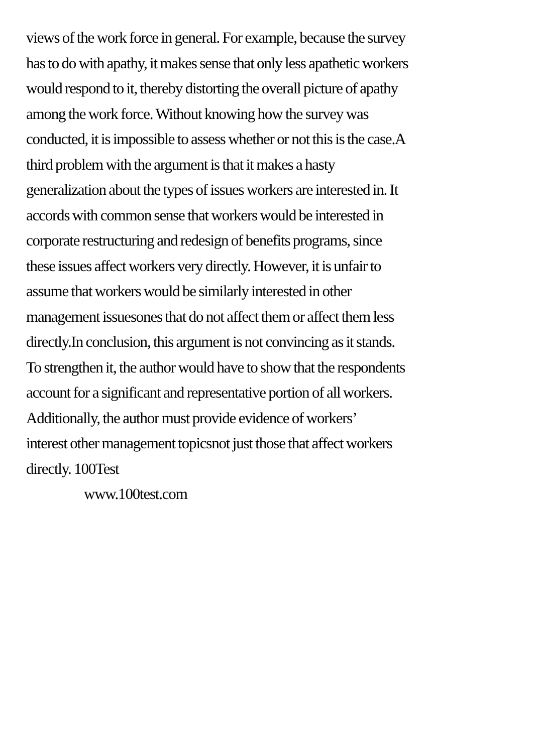views of the work force in general. For example, because the survey
has to do with apathy, it makes sense that only less apathetic workers
would respond to it, thereby distorting the overall picture of apathy
among the work force. Without knowing how the survey was
conducted, it is impossible to assess whether or not this is the case.A
third problem with the argument is that it makes a hasty
generalization about the types of issues workers are interested in. It
accords with common sense that workers would be interested in
corporate restructuring and redesign of benefits programs, since
these issues affect workers very directly. However, it is unfair to
assume that workers would be similarly interested in other
management issuesones that do not affect them or affect them less
directly.In conclusion, this argument is not convincing as it stands.
To strengthen it, the author would have to show that the respondents
account for a significant and representative portion of all workers.
Additionally, the author must provide evidence of workers’
interest other management topicsnot just those that affect workers
directly. 100Test
www.100test.com